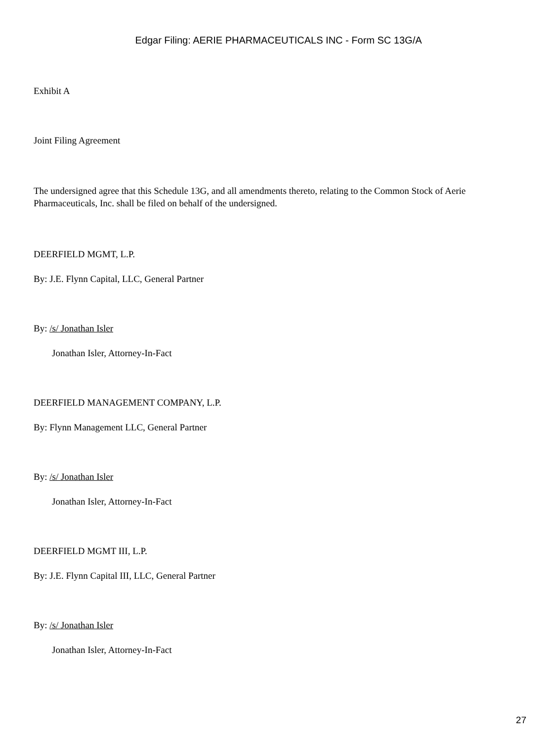Edgar Filing: AERIE PHARMACEUTICALS INC - Form SC 13G/A
Exhibit A
Joint Filing Agreement
The undersigned agree that this Schedule 13G, and all amendments thereto, relating to the Common Stock of Aerie Pharmaceuticals, Inc. shall be filed on behalf of the undersigned.
DEERFIELD MGMT, L.P.
By: J.E. Flynn Capital, LLC, General Partner
By: /s/ Jonathan Isler
Jonathan Isler, Attorney-In-Fact
DEERFIELD MANAGEMENT COMPANY, L.P.
By: Flynn Management LLC, General Partner
By: /s/ Jonathan Isler
Jonathan Isler, Attorney-In-Fact
DEERFIELD MGMT III, L.P.
By: J.E. Flynn Capital III, LLC, General Partner
By: /s/ Jonathan Isler
Jonathan Isler, Attorney-In-Fact
27